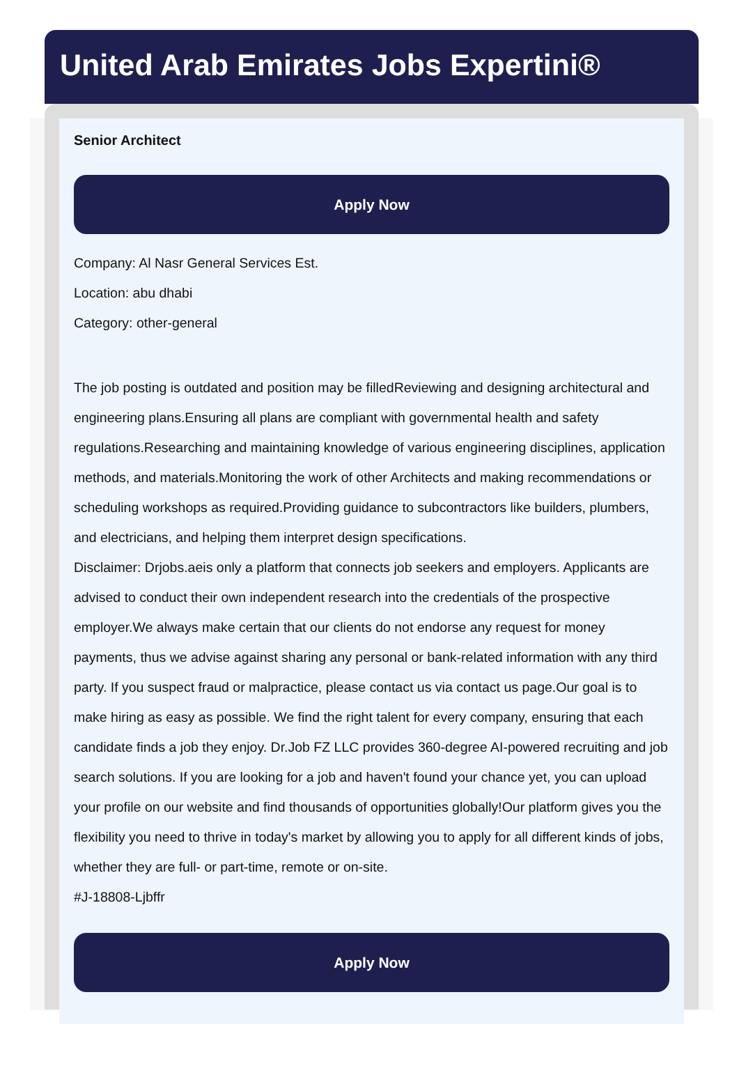United Arab Emirates Jobs Expertini®
Senior Architect
Apply Now
Company: Al Nasr General Services Est.
Location: abu dhabi
Category: other-general
The job posting is outdated and position may be filledReviewing and designing architectural and engineering plans.Ensuring all plans are compliant with governmental health and safety regulations.Researching and maintaining knowledge of various engineering disciplines, application methods, and materials.Monitoring the work of other Architects and making recommendations or scheduling workshops as required.Providing guidance to subcontractors like builders, plumbers, and electricians, and helping them interpret design specifications.
Disclaimer: Drjobs.aeis only a platform that connects job seekers and employers. Applicants are advised to conduct their own independent research into the credentials of the prospective employer.We always make certain that our clients do not endorse any request for money payments, thus we advise against sharing any personal or bank-related information with any third party. If you suspect fraud or malpractice, please contact us via contact us page.Our goal is to make hiring as easy as possible. We find the right talent for every company, ensuring that each candidate finds a job they enjoy. Dr.Job FZ LLC provides 360-degree AI-powered recruiting and job search solutions. If you are looking for a job and haven't found your chance yet, you can upload your profile on our website and find thousands of opportunities globally!Our platform gives you the flexibility you need to thrive in today's market by allowing you to apply for all different kinds of jobs, whether they are full- or part-time, remote or on-site.
#J-18808-Ljbffr
Apply Now